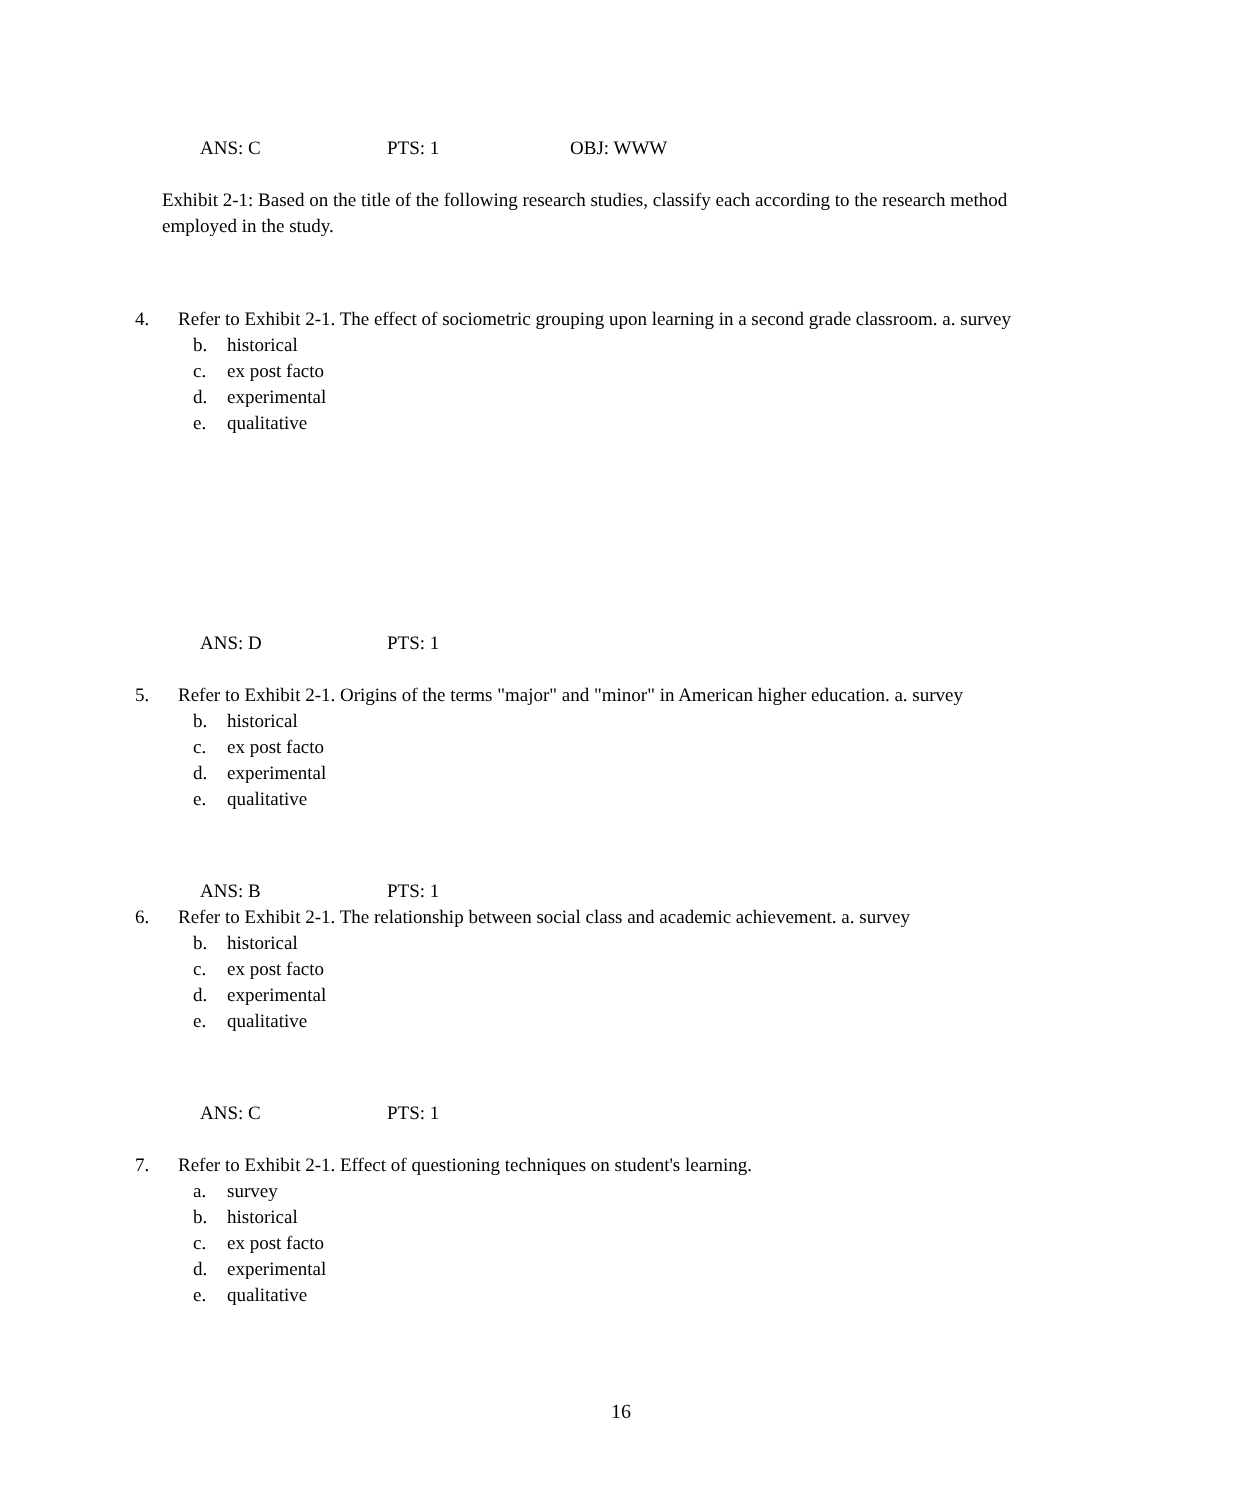ANS: C PTS: 1 OBJ: WWW
Exhibit 2-1: Based on the title of the following research studies, classify each according to the research method employed in the study.
4.
Refer to Exhibit 2-1. The effect of sociometric grouping upon learning in a second grade classroom. a. survey
b. historical
c. ex post facto
d. experimental
e. qualitative
ANS: D PTS: 1
5.
Refer to Exhibit 2-1. Origins of the terms "major" and "minor" in American higher education. a. survey
b. historical
c. ex post facto
d. experimental
e. qualitative
ANS: B PTS: 1
6.
Refer to Exhibit 2-1. The relationship between social class and academic achievement. a. survey
b. historical
c. ex post facto
d. experimental
e. qualitative
ANS: C PTS: 1
7.
Refer to Exhibit 2-1. Effect of questioning techniques on student's learning.
a. survey
b. historical
c. ex post facto
d. experimental
e. qualitative
16